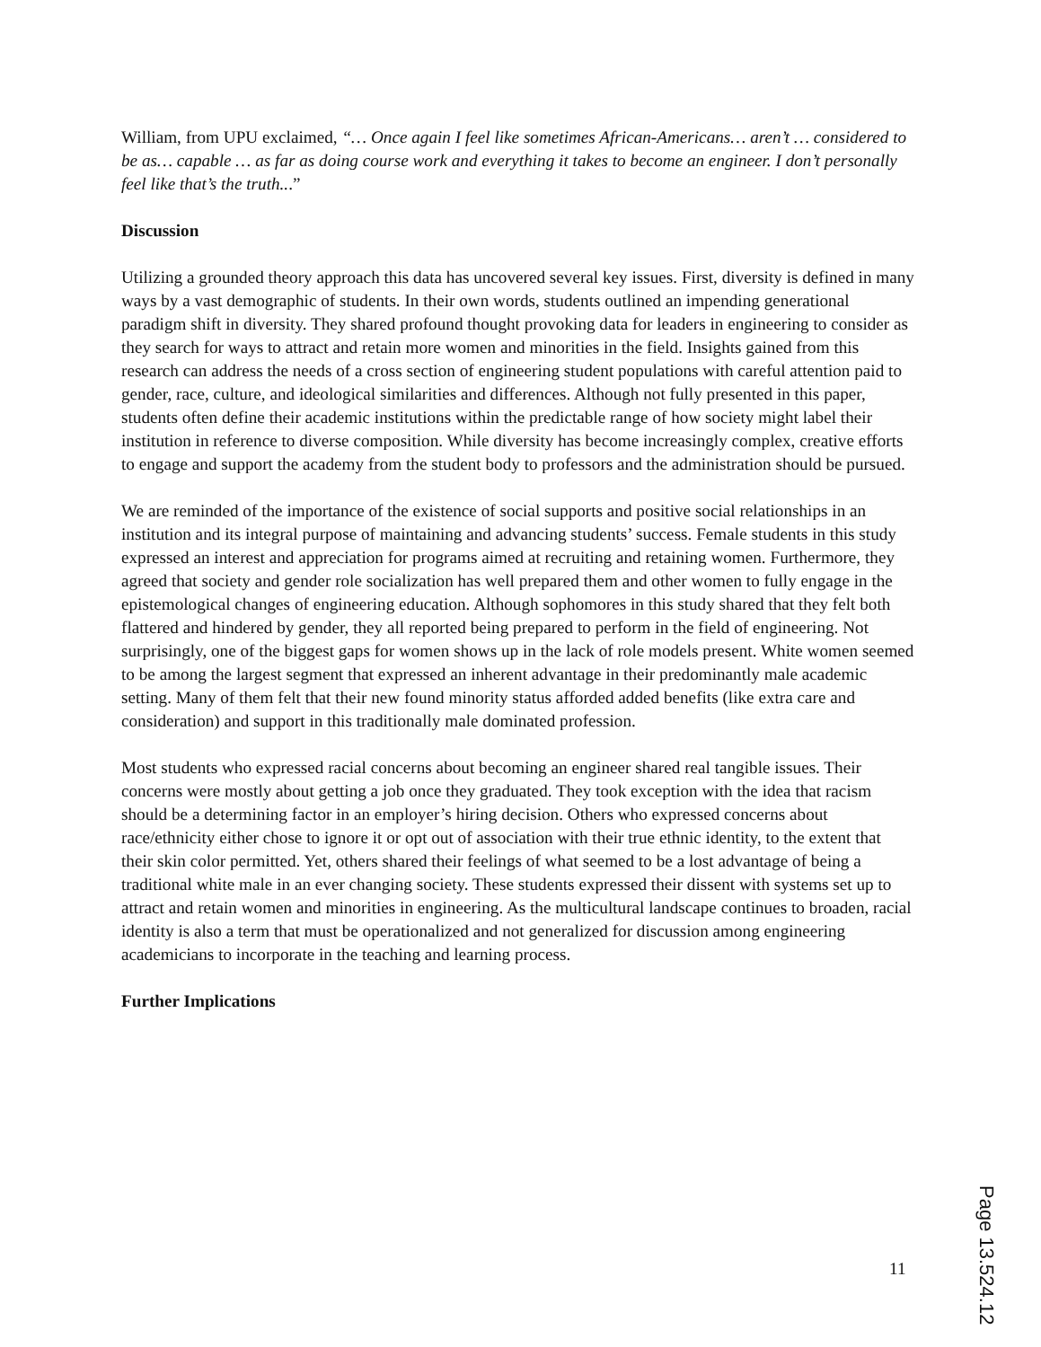William, from UPU exclaimed, “… Once again I feel like sometimes African-Americans… aren’t … considered to be as… capable … as far as doing course work and everything it takes to become an engineer. I don’t personally feel like that’s the truth...”
Discussion
Utilizing a grounded theory approach this data has uncovered several key issues. First, diversity is defined in many ways by a vast demographic of students. In their own words, students outlined an impending generational paradigm shift in diversity. They shared profound thought provoking data for leaders in engineering to consider as they search for ways to attract and retain more women and minorities in the field. Insights gained from this research can address the needs of a cross section of engineering student populations with careful attention paid to gender, race, culture, and ideological similarities and differences. Although not fully presented in this paper, students often define their academic institutions within the predictable range of how society might label their institution in reference to diverse composition. While diversity has become increasingly complex, creative efforts to engage and support the academy from the student body to professors and the administration should be pursued.
We are reminded of the importance of the existence of social supports and positive social relationships in an institution and its integral purpose of maintaining and advancing students’ success. Female students in this study expressed an interest and appreciation for programs aimed at recruiting and retaining women. Furthermore, they agreed that society and gender role socialization has well prepared them and other women to fully engage in the epistemological changes of engineering education. Although sophomores in this study shared that they felt both flattered and hindered by gender, they all reported being prepared to perform in the field of engineering. Not surprisingly, one of the biggest gaps for women shows up in the lack of role models present. White women seemed to be among the largest segment that expressed an inherent advantage in their predominantly male academic setting. Many of them felt that their new found minority status afforded added benefits (like extra care and consideration) and support in this traditionally male dominated profession.
Most students who expressed racial concerns about becoming an engineer shared real tangible issues. Their concerns were mostly about getting a job once they graduated. They took exception with the idea that racism should be a determining factor in an employer’s hiring decision. Others who expressed concerns about race/ethnicity either chose to ignore it or opt out of association with their true ethnic identity, to the extent that their skin color permitted. Yet, others shared their feelings of what seemed to be a lost advantage of being a traditional white male in an ever changing society. These students expressed their dissent with systems set up to attract and retain women and minorities in engineering. As the multicultural landscape continues to broaden, racial identity is also a term that must be operationalized and not generalized for discussion among engineering academicians to incorporate in the teaching and learning process.
Further Implications
11
Page 13.524.12